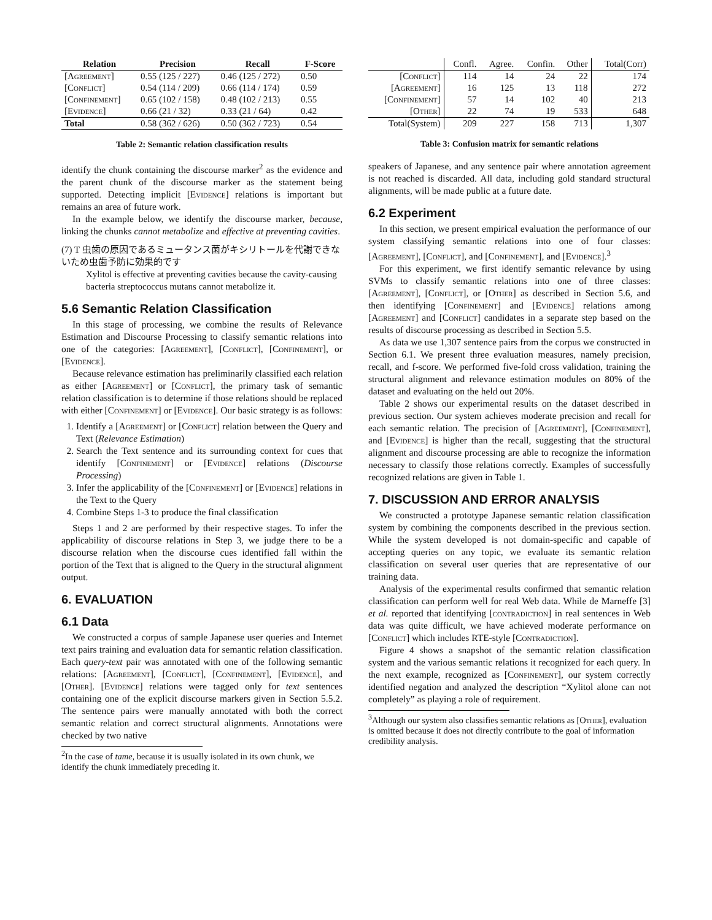| Relation | Precision | Recall | F-Score |
| --- | --- | --- | --- |
| [Agreement] | 0.55 (125 / 227) | 0.46 (125 / 272) | 0.50 |
| [Conflict] | 0.54 (114 / 209) | 0.66 (114 / 174) | 0.59 |
| [Confinement] | 0.65 (102 / 158) | 0.48 (102 / 213) | 0.55 |
| [Evidence] | 0.66 (21 / 32) | 0.33 (21 / 64) | 0.42 |
| Total | 0.58 (362 / 626) | 0.50 (362 / 723) | 0.54 |
Table 2: Semantic relation classification results
identify the chunk containing the discourse marker<sup>2</sup> as the evidence and the parent chunk of the discourse marker as the statement being supported. Detecting implicit [Evidence] relations is important but remains an area of future work.
In the example below, we identify the discourse marker, because, linking the chunks cannot metabolize and effective at preventing cavities.
(7) T 虫歯の原因であるミュータンス菌がキシリトールを代謝できないため虫歯予防に効果的です
Xylitol is effective at preventing cavities because the cavity-causing bacteria streptococcus mutans cannot metabolize it.
5.6 Semantic Relation Classification
In this stage of processing, we combine the results of Relevance Estimation and Discourse Processing to classify semantic relations into one of the categories: [Agreement], [Conflict], [Confinement], or [Evidence].
Because relevance estimation has preliminarily classified each relation as either [Agreement] or [Conflict], the primary task of semantic relation classification is to determine if those relations should be replaced with either [Confinement] or [Evidence]. Our basic strategy is as follows:
1. Identify a [Agreement] or [Conflict] relation between the Query and Text (Relevance Estimation)
2. Search the Text sentence and its surrounding context for cues that identify [Confinement] or [Evidence] relations (Discourse Processing)
3. Infer the applicability of the [Confinement] or [Evidence] relations in the Text to the Query
4. Combine Steps 1-3 to produce the final classification
Steps 1 and 2 are performed by their respective stages. To infer the applicability of discourse relations in Step 3, we judge there to be a discourse relation when the discourse cues identified fall within the portion of the Text that is aligned to the Query in the structural alignment output.
6. EVALUATION
6.1 Data
We constructed a corpus of sample Japanese user queries and Internet text pairs training and evaluation data for semantic relation classification. Each query-text pair was annotated with one of the following semantic relations: [Agreement], [Conflict], [Confinement], [Evidence], and [Other]. [Evidence] relations were tagged only for text sentences containing one of the explicit discourse markers given in Section 5.5.2. The sentence pairs were manually annotated with both the correct semantic relation and correct structural alignments. Annotations were checked by two native
<sup>2</sup> In the case of tame, because it is usually isolated in its own chunk, we identify the chunk immediately preceding it.
| | Confl. | Agree. | Confin. | Other | Total(Corr) |
| [Conflict] | 114 | 14 | 24 | 22 | 174 |
| [Agreement] | 16 | 125 | 13 | 118 | 272 |
| [Confinement] | 57 | 14 | 102 | 40 | 213 |
| [Other] | 22 | 74 | 19 | 533 | 648 |
| Total(System) | 209 | 227 | 158 | 713 | 1,307 |
Table 3: Confusion matrix for semantic relations
speakers of Japanese, and any sentence pair where annotation agreement is not reached is discarded. All data, including gold standard structural alignments, will be made public at a future date.
6.2 Experiment
In this section, we present empirical evaluation the performance of our system classifying semantic relations into one of four classes: [Agreement], [Conflict], and [Confinement], and [Evidence].<sup>3</sup>
For this experiment, we first identify semantic relevance by using SVMs to classify semantic relations into one of three classes: [Agreement], [Conflict], or [Other] as described in Section 5.6, and then identifying [Confinement] and [Evidence] relations among [Agreement] and [Conflict] candidates in a separate step based on the results of discourse processing as described in Section 5.5.
As data we use 1,307 sentence pairs from the corpus we constructed in Section 6.1. We present three evaluation measures, namely precision, recall, and f-score. We performed five-fold cross validation, training the structural alignment and relevance estimation modules on 80% of the dataset and evaluating on the held out 20%.
Table 2 shows our experimental results on the dataset described in previous section. Our system achieves moderate precision and recall for each semantic relation. The precision of [Agreement], [Confinement], and [Evidence] is higher than the recall, suggesting that the structural alignment and discourse processing are able to recognize the information necessary to classify those relations correctly. Examples of successfully recognized relations are given in Table 1.
7. DISCUSSION AND ERROR ANALYSIS
We constructed a prototype Japanese semantic relation classification system by combining the components described in the previous section. While the system developed is not domain-specific and capable of accepting queries on any topic, we evaluate its semantic relation classification on several user queries that are representative of our training data.
Analysis of the experimental results confirmed that semantic relation classification can perform well for real Web data. While de Marneffe [3] et al. reported that identifying [contradiction] in real sentences in Web data was quite difficult, we have achieved moderate performance on [Conflict] which includes RTE-style [Contradiction].
Figure 4 shows a snapshot of the semantic relation classification system and the various semantic relations it recognized for each query. In the next example, recognized as [Confinement], our system correctly identified negation and analyzed the description “Xylitol alone can not completely” as playing a role of requirement.
<sup>3</sup> Although our system also classifies semantic relations as [Other], evaluation is omitted because it does not directly contribute to the goal of information credibility analysis.